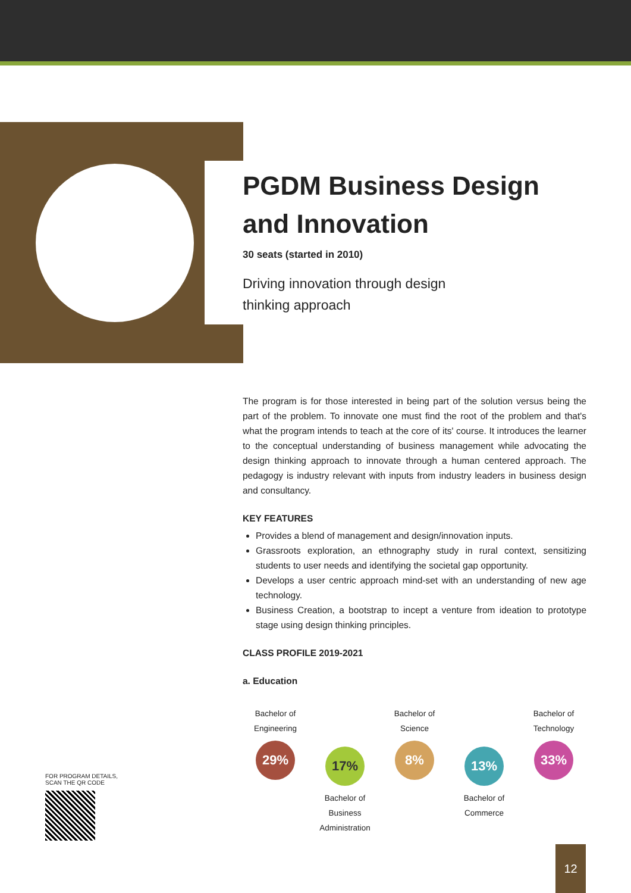PGDM Business Design and Innovation
30 seats (started in 2010)
Driving innovation through design
thinking approach
The program is for those interested in being part of the solution versus being the part of the problem. To innovate one must find the root of the problem and that's what the program intends to teach at the core of its' course. It introduces the learner to the conceptual understanding of business management while advocating the design thinking approach to innovate through a human centered approach. The pedagogy is industry relevant with inputs from industry leaders in business design and consultancy.
KEY FEATURES
Provides a blend of management and design/innovation inputs.
Grassroots exploration, an ethnography study in rural context, sensitizing students to user needs and identifying the societal gap opportunity.
Develops a user centric approach mind-set with an understanding of new age technology.
Business Creation, a bootstrap to incept a venture from ideation to prototype stage using design thinking principles.
CLASS PROFILE 2019-2021
a. Education
Bachelor of Engineering
29%
17%
Bachelor of Business Administration
Bachelor of Science
8%
13%
Bachelor of Commerce
Bachelor of Technology
33%
FOR PROGRAM DETAILS,
SCAN THE QR CODE
12